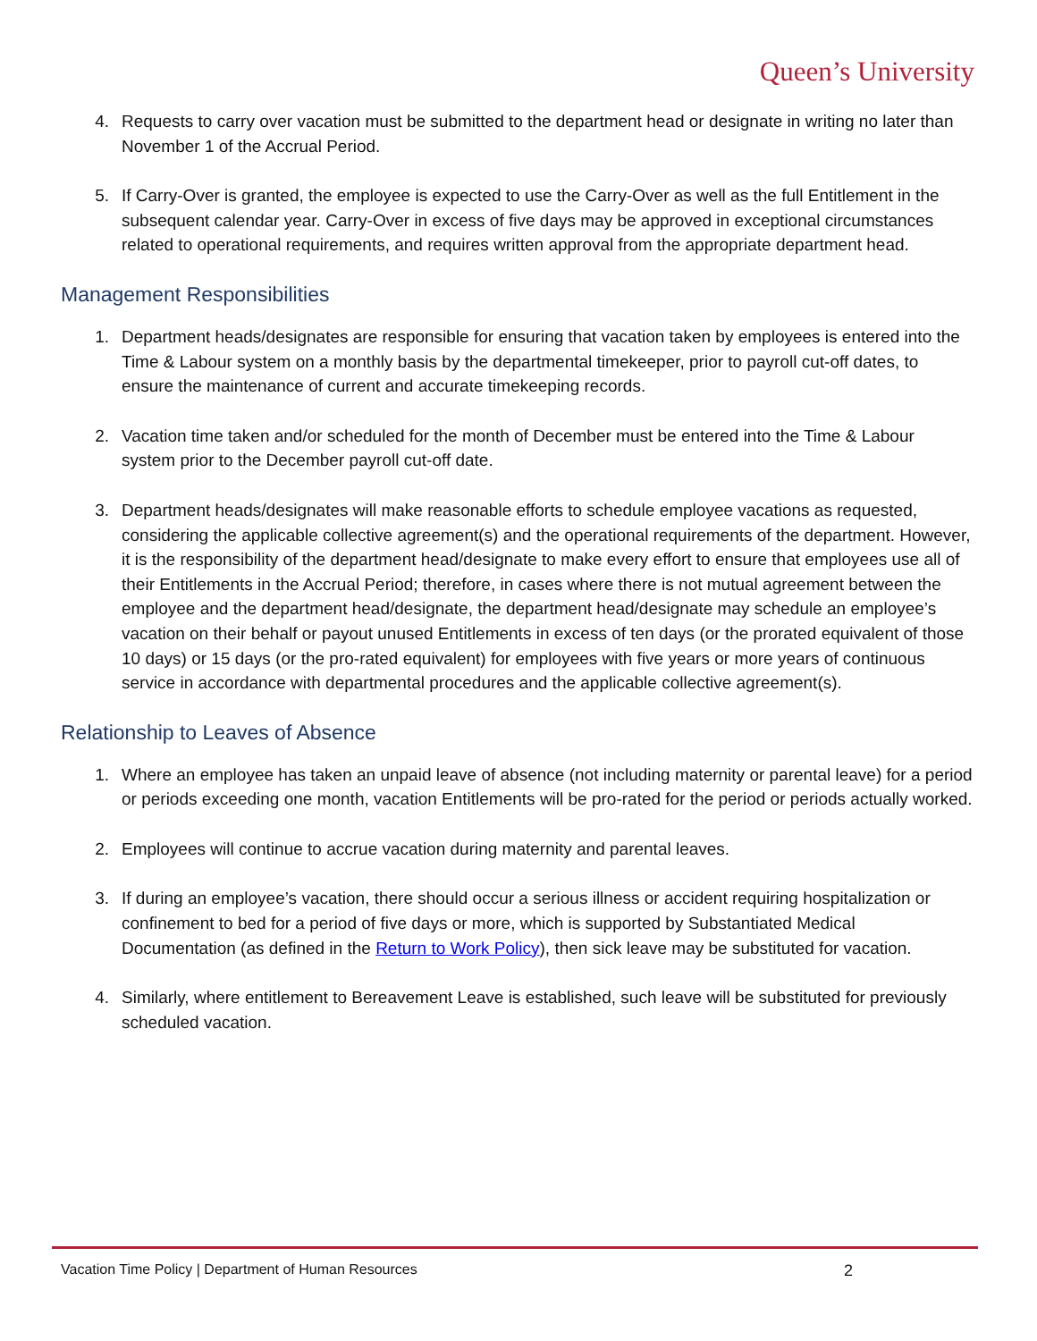Queen’s University
4. Requests to carry over vacation must be submitted to the department head or designate in writing no later than November 1 of the Accrual Period.
5. If Carry-Over is granted, the employee is expected to use the Carry-Over as well as the full Entitlement in the subsequent calendar year. Carry-Over in excess of five days may be approved in exceptional circumstances related to operational requirements, and requires written approval from the appropriate department head.
Management Responsibilities
1. Department heads/designates are responsible for ensuring that vacation taken by employees is entered into the Time & Labour system on a monthly basis by the departmental timekeeper, prior to payroll cut-off dates, to ensure the maintenance of current and accurate timekeeping records.
2. Vacation time taken and/or scheduled for the month of December must be entered into the Time & Labour system prior to the December payroll cut-off date.
3. Department heads/designates will make reasonable efforts to schedule employee vacations as requested, considering the applicable collective agreement(s) and the operational requirements of the department. However, it is the responsibility of the department head/designate to make every effort to ensure that employees use all of their Entitlements in the Accrual Period; therefore, in cases where there is not mutual agreement between the employee and the department head/designate, the department head/designate may schedule an employee’s vacation on their behalf or payout unused Entitlements in excess of ten days (or the prorated equivalent of those 10 days) or 15 days (or the pro-rated equivalent) for employees with five years or more years of continuous service in accordance with departmental procedures and the applicable collective agreement(s).
Relationship to Leaves of Absence
1. Where an employee has taken an unpaid leave of absence (not including maternity or parental leave) for a period or periods exceeding one month, vacation Entitlements will be pro-rated for the period or periods actually worked.
2. Employees will continue to accrue vacation during maternity and parental leaves.
3. If during an employee’s vacation, there should occur a serious illness or accident requiring hospitalization or confinement to bed for a period of five days or more, which is supported by Substantiated Medical Documentation (as defined in the Return to Work Policy), then sick leave may be substituted for vacation.
4. Similarly, where entitlement to Bereavement Leave is established, such leave will be substituted for previously scheduled vacation.
Vacation Time Policy | Department of Human Resources 2